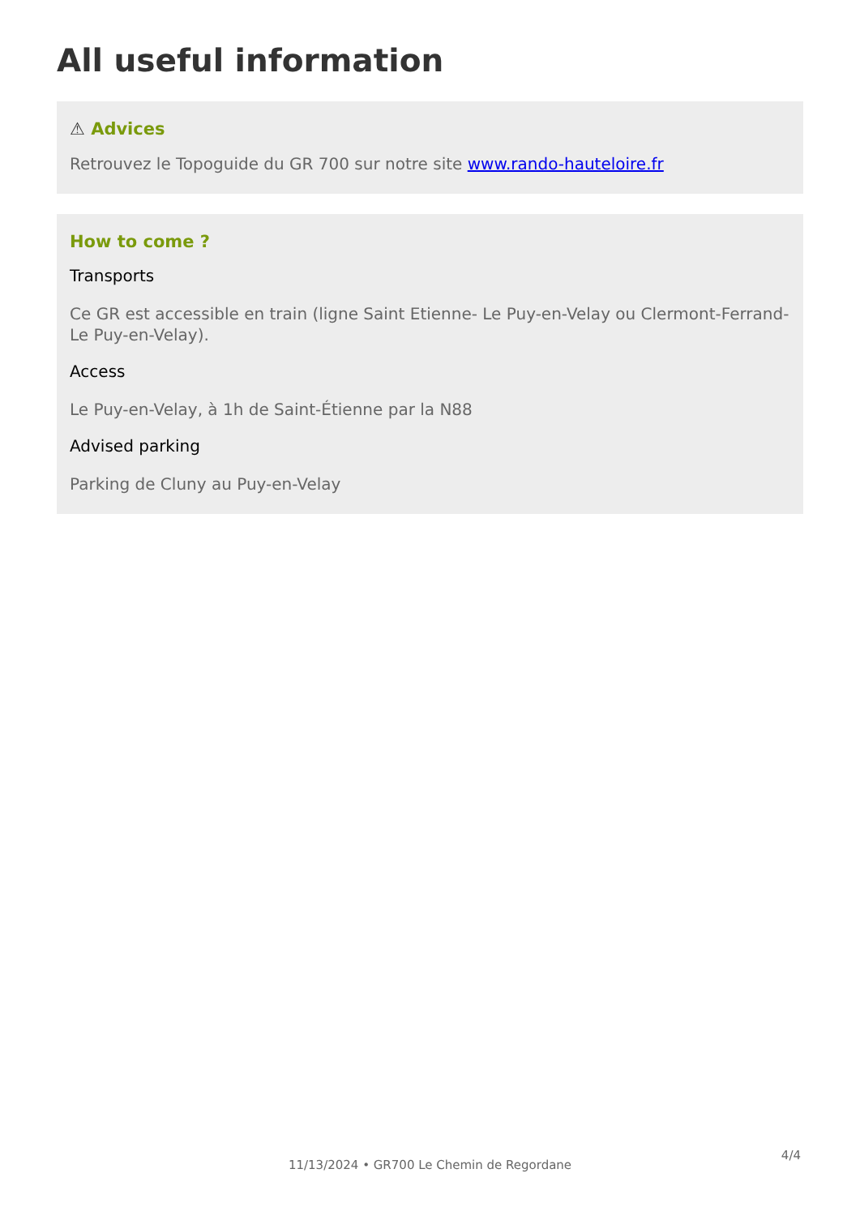All useful information
⚠ Advices
Retrouvez le Topoguide du GR 700 sur notre site www.rando-hauteloire.fr
How to come ?
Transports
Ce GR est accessible en train (ligne Saint Etienne- Le Puy-en-Velay ou Clermont-Ferrand-Le Puy-en-Velay).
Access
Le Puy-en-Velay, à 1h de Saint-Étienne par la N88
Advised parking
Parking de Cluny au Puy-en-Velay
4/4
11/13/2024 • GR700 Le Chemin de Regordane